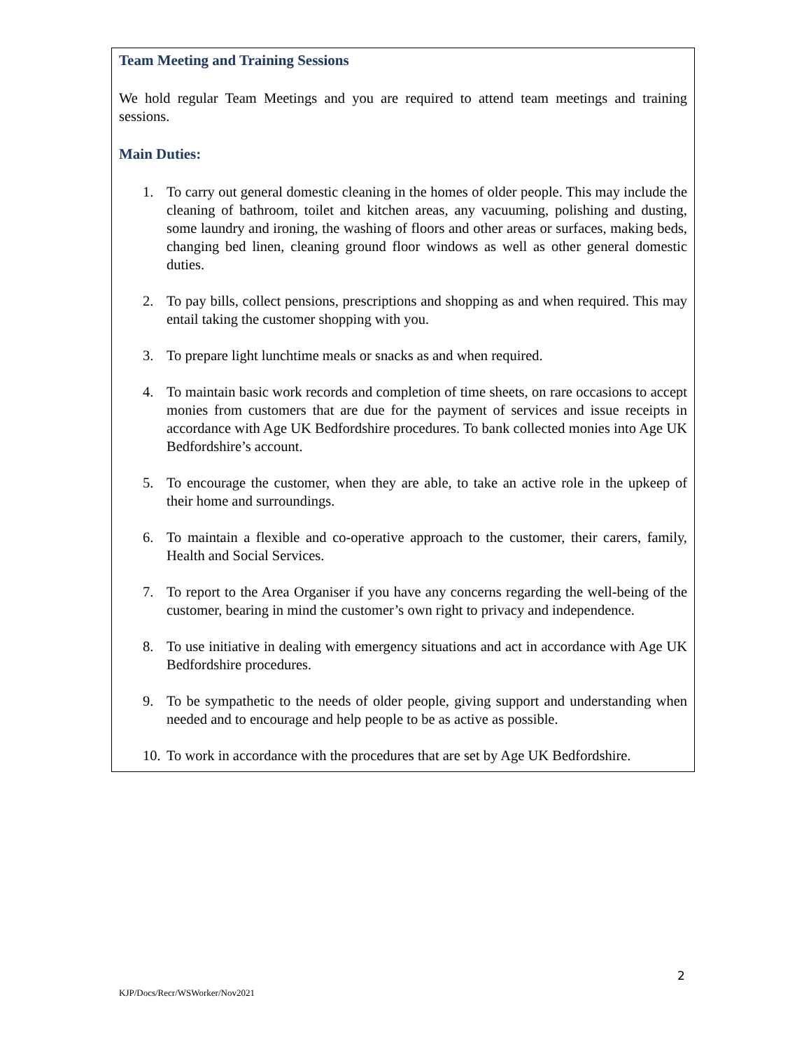Team Meeting and Training Sessions
We hold regular Team Meetings and you are required to attend team meetings and training sessions.
Main Duties:
1. To carry out general domestic cleaning in the homes of older people. This may include the cleaning of bathroom, toilet and kitchen areas, any vacuuming, polishing and dusting, some laundry and ironing, the washing of floors and other areas or surfaces, making beds, changing bed linen, cleaning ground floor windows as well as other general domestic duties.
2. To pay bills, collect pensions, prescriptions and shopping as and when required. This may entail taking the customer shopping with you.
3. To prepare light lunchtime meals or snacks as and when required.
4. To maintain basic work records and completion of time sheets, on rare occasions to accept monies from customers that are due for the payment of services and issue receipts in accordance with Age UK Bedfordshire procedures. To bank collected monies into Age UK Bedfordshire’s account.
5. To encourage the customer, when they are able, to take an active role in the upkeep of their home and surroundings.
6. To maintain a flexible and co-operative approach to the customer, their carers, family, Health and Social Services.
7. To report to the Area Organiser if you have any concerns regarding the well-being of the customer, bearing in mind the customer’s own right to privacy and independence.
8. To use initiative in dealing with emergency situations and act in accordance with Age UK Bedfordshire procedures.
9. To be sympathetic to the needs of older people, giving support and understanding when needed and to encourage and help people to be as active as possible.
10. To work in accordance with the procedures that are set by Age UK Bedfordshire.
2
KJP/Docs/Recr/WSWorker/Nov2021